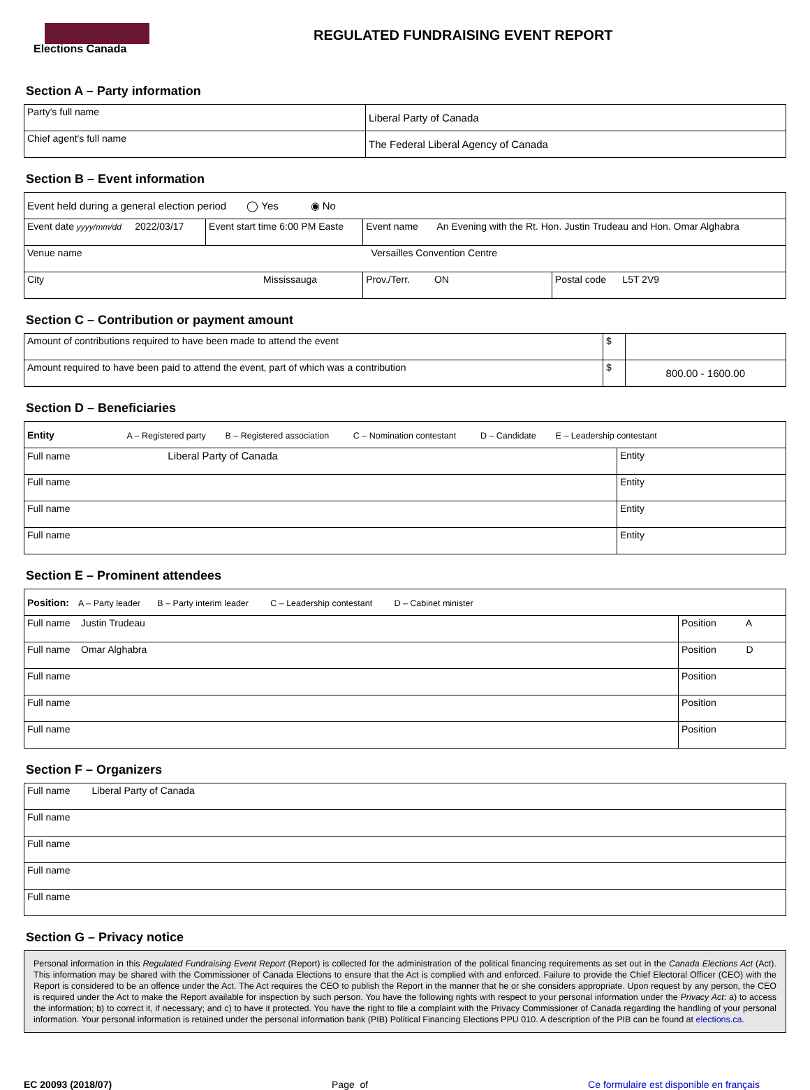Elections Canada
REGULATED FUNDRAISING EVENT REPORT
Section A – Party information
| Party's full name | Liberal Party of Canada |
| Chief agent's full name | The Federal Liberal Agency of Canada |
Section B – Event information
| Event held during a general election period ◯ Yes ◉ No | | | | |
| Event date yyyy/mm/dd 2022/03/17 | Event start time 6:00 PM Easte | Event name An Evening with the Rt. Hon. Justin Trudeau and Hon. Omar Alghabra | | |
| Venue name Versailles Convention Centre | | | | |
| City Mississauga | | | Prov./Terr. ON | Postal code L5T 2V9 |
Section C – Contribution or payment amount
| Amount of contributions required to have been made to attend the event | $ | |
| Amount required to have been paid to attend the event, part of which was a contribution | $ | 800.00 - 1600.00 |
Section D – Beneficiaries
| Entity A – Registered party B – Registered association C – Nomination contestant D – Candidate E – Leadership contestant | |
| Full name Liberal Party of Canada | Entity |
| Full name | Entity |
| Full name | Entity |
| Full name | Entity |
Section E – Prominent attendees
| Position: A – Party leader B – Party interim leader C – Leadership contestant D – Cabinet minister | |
| Full name Justin Trudeau | Position A |
| Full name Omar Alghabra | Position D |
| Full name | Position |
| Full name | Position |
| Full name | Position |
Section F – Organizers
| Full name Liberal Party of Canada |
| Full name |
| Full name |
| Full name |
| Full name |
Section G – Privacy notice
Personal information in this Regulated Fundraising Event Report (Report) is collected for the administration of the political financing requirements as set out in the Canada Elections Act (Act). This information may be shared with the Commissioner of Canada Elections to ensure that the Act is complied with and enforced. Failure to provide the Chief Electoral Officer (CEO) with the Report is considered to be an offence under the Act. The Act requires the CEO to publish the Report in the manner that he or she considers appropriate. Upon request by any person, the CEO is required under the Act to make the Report available for inspection by such person. You have the following rights with respect to your personal information under the Privacy Act: a) to access the information; b) to correct it, if necessary; and c) to have it protected. You have the right to file a complaint with the Privacy Commissioner of Canada regarding the handling of your personal information. Your personal information is retained under the personal information bank (PIB) Political Financing Elections PPU 010. A description of the PIB can be found at elections.ca.
EC 20093 (2018/07) Page of Ce formulaire est disponible en français